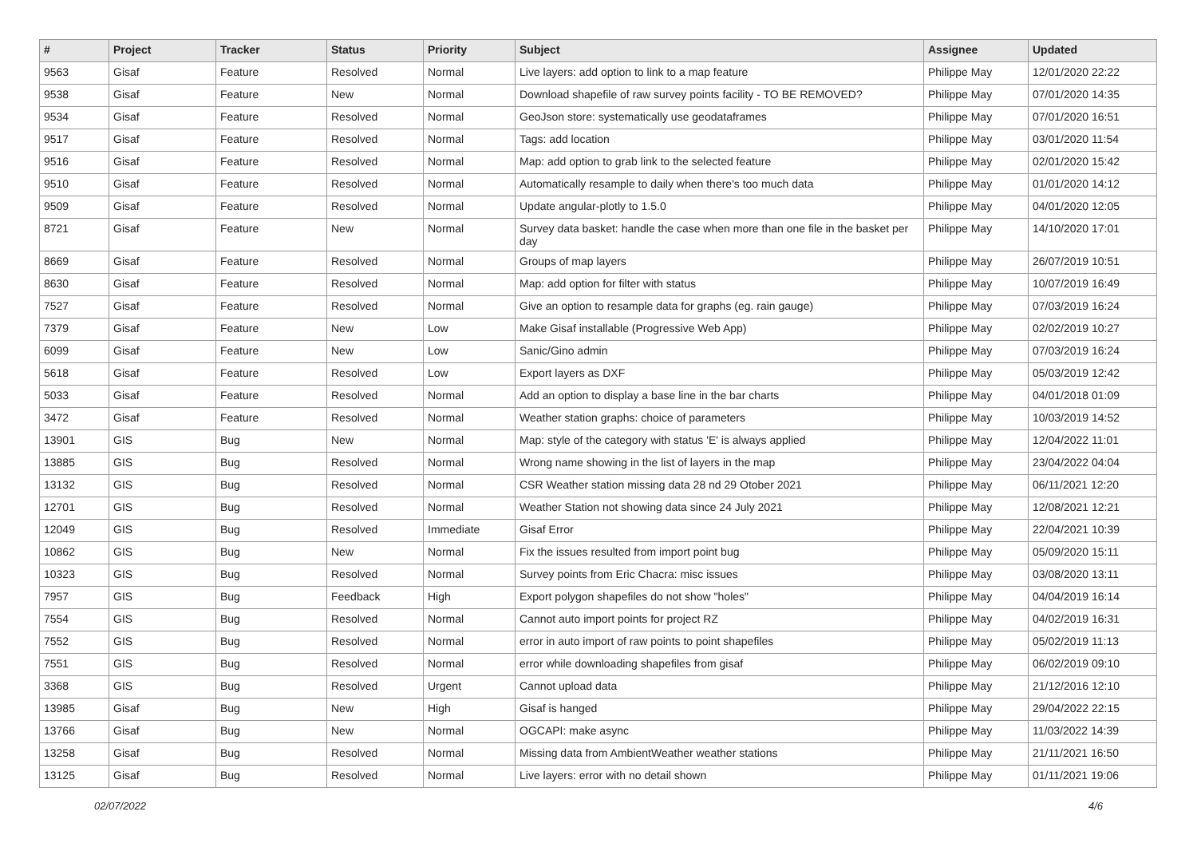| # | Project | Tracker | Status | Priority | Subject | Assignee | Updated |
| --- | --- | --- | --- | --- | --- | --- | --- |
| 9563 | Gisaf | Feature | Resolved | Normal | Live layers: add option to link to a map feature | Philippe May | 12/01/2020 22:22 |
| 9538 | Gisaf | Feature | New | Normal | Download shapefile of raw survey points facility - TO BE REMOVED? | Philippe May | 07/01/2020 14:35 |
| 9534 | Gisaf | Feature | Resolved | Normal | GeoJson store: systematically use geodataframes | Philippe May | 07/01/2020 16:51 |
| 9517 | Gisaf | Feature | Resolved | Normal | Tags: add location | Philippe May | 03/01/2020 11:54 |
| 9516 | Gisaf | Feature | Resolved | Normal | Map: add option to grab link to the selected feature | Philippe May | 02/01/2020 15:42 |
| 9510 | Gisaf | Feature | Resolved | Normal | Automatically resample to daily when there's too much data | Philippe May | 01/01/2020 14:12 |
| 9509 | Gisaf | Feature | Resolved | Normal | Update angular-plotly to 1.5.0 | Philippe May | 04/01/2020 12:05 |
| 8721 | Gisaf | Feature | New | Normal | Survey data basket: handle the case when more than one file in the basket per day | Philippe May | 14/10/2020 17:01 |
| 8669 | Gisaf | Feature | Resolved | Normal | Groups of map layers | Philippe May | 26/07/2019 10:51 |
| 8630 | Gisaf | Feature | Resolved | Normal | Map: add option for filter with status | Philippe May | 10/07/2019 16:49 |
| 7527 | Gisaf | Feature | Resolved | Normal | Give an option to resample data for graphs (eg. rain gauge) | Philippe May | 07/03/2019 16:24 |
| 7379 | Gisaf | Feature | New | Low | Make Gisaf installable (Progressive Web App) | Philippe May | 02/02/2019 10:27 |
| 6099 | Gisaf | Feature | New | Low | Sanic/Gino admin | Philippe May | 07/03/2019 16:24 |
| 5618 | Gisaf | Feature | Resolved | Low | Export layers as DXF | Philippe May | 05/03/2019 12:42 |
| 5033 | Gisaf | Feature | Resolved | Normal | Add an option to display a base line in the bar charts | Philippe May | 04/01/2018 01:09 |
| 3472 | Gisaf | Feature | Resolved | Normal | Weather station graphs: choice of parameters | Philippe May | 10/03/2019 14:52 |
| 13901 | GIS | Bug | New | Normal | Map: style of the category with status 'E' is always applied | Philippe May | 12/04/2022 11:01 |
| 13885 | GIS | Bug | Resolved | Normal | Wrong name showing in the list of layers in the map | Philippe May | 23/04/2022 04:04 |
| 13132 | GIS | Bug | Resolved | Normal | CSR Weather station missing data 28 nd 29 Otober 2021 | Philippe May | 06/11/2021 12:20 |
| 12701 | GIS | Bug | Resolved | Normal | Weather Station not showing data since 24 July 2021 | Philippe May | 12/08/2021 12:21 |
| 12049 | GIS | Bug | Resolved | Immediate | Gisaf Error | Philippe May | 22/04/2021 10:39 |
| 10862 | GIS | Bug | New | Normal | Fix the issues resulted from import point bug | Philippe May | 05/09/2020 15:11 |
| 10323 | GIS | Bug | Resolved | Normal | Survey points from Eric Chacra: misc issues | Philippe May | 03/08/2020 13:11 |
| 7957 | GIS | Bug | Feedback | High | Export polygon shapefiles do not show "holes" | Philippe May | 04/04/2019 16:14 |
| 7554 | GIS | Bug | Resolved | Normal | Cannot auto import points for project RZ | Philippe May | 04/02/2019 16:31 |
| 7552 | GIS | Bug | Resolved | Normal | error in auto import of raw points to point shapefiles | Philippe May | 05/02/2019 11:13 |
| 7551 | GIS | Bug | Resolved | Normal | error while downloading shapefiles from gisaf | Philippe May | 06/02/2019 09:10 |
| 3368 | GIS | Bug | Resolved | Urgent | Cannot upload data | Philippe May | 21/12/2016 12:10 |
| 13985 | Gisaf | Bug | New | High | Gisaf is hanged | Philippe May | 29/04/2022 22:15 |
| 13766 | Gisaf | Bug | New | Normal | OGCAPI: make async | Philippe May | 11/03/2022 14:39 |
| 13258 | Gisaf | Bug | Resolved | Normal | Missing data from AmbientWeather weather stations | Philippe May | 21/11/2021 16:50 |
| 13125 | Gisaf | Bug | Resolved | Normal | Live layers: error with no detail shown | Philippe May | 01/11/2021 19:06 |
02/07/2022 4/6